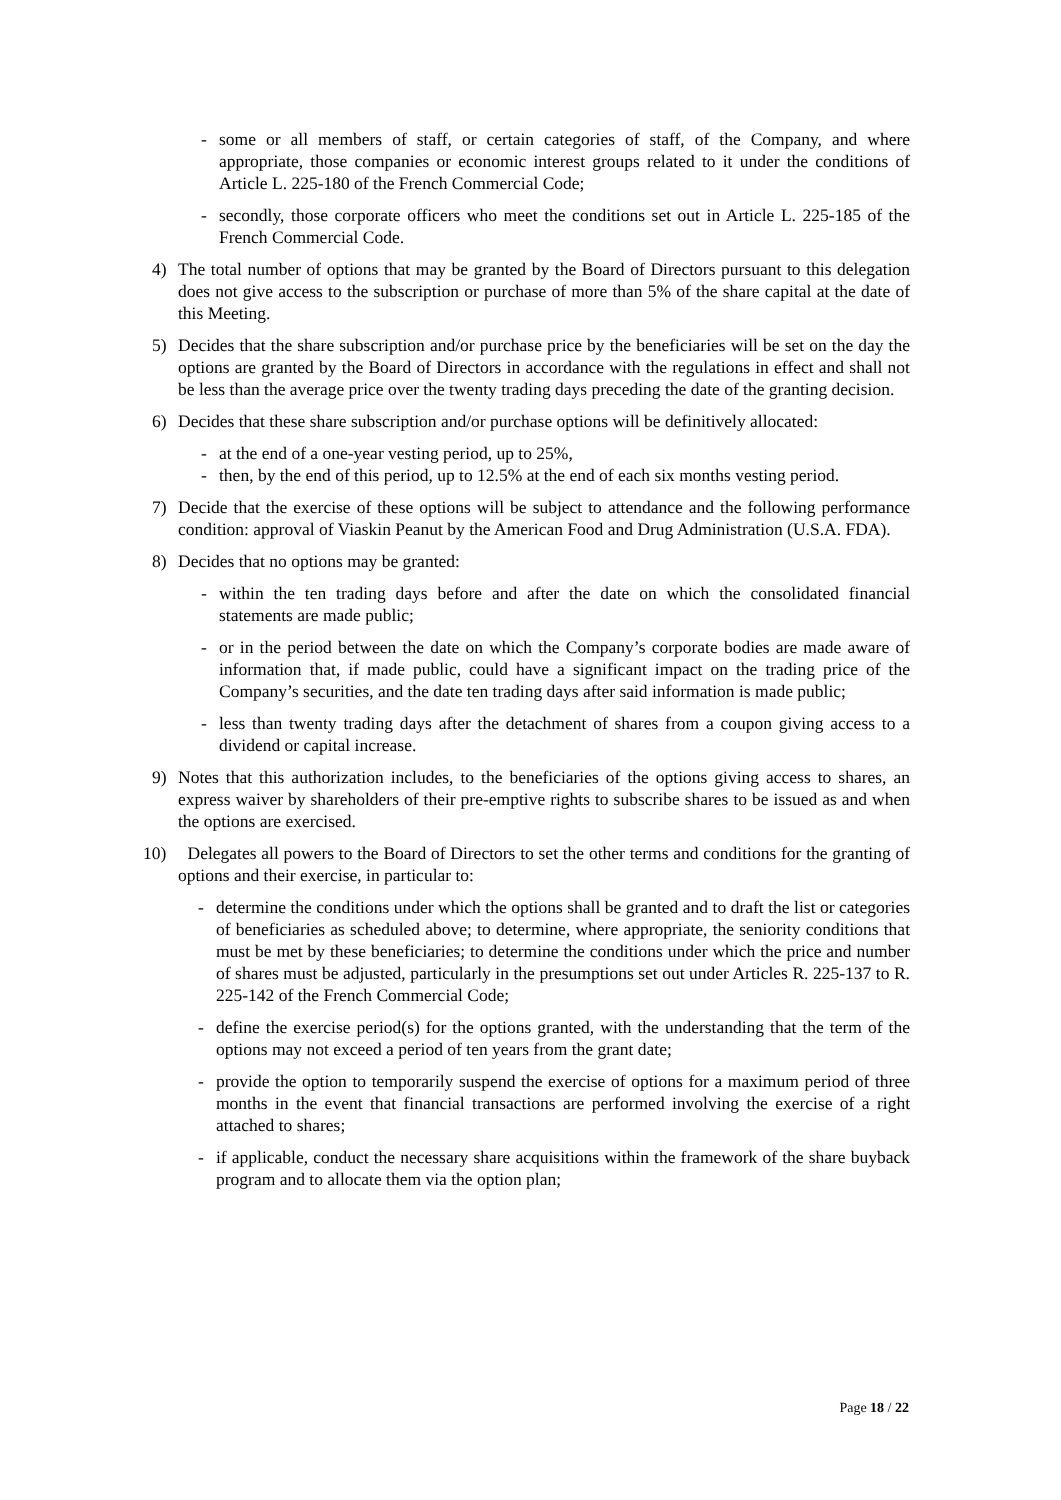- some or all members of staff, or certain categories of staff, of the Company, and where appropriate, those companies or economic interest groups related to it under the conditions of Article L. 225-180 of the French Commercial Code;
- secondly, those corporate officers who meet the conditions set out in Article L. 225-185 of the French Commercial Code.
4) The total number of options that may be granted by the Board of Directors pursuant to this delegation does not give access to the subscription or purchase of more than 5% of the share capital at the date of this Meeting.
5) Decides that the share subscription and/or purchase price by the beneficiaries will be set on the day the options are granted by the Board of Directors in accordance with the regulations in effect and shall not be less than the average price over the twenty trading days preceding the date of the granting decision.
6) Decides that these share subscription and/or purchase options will be definitively allocated:
- at the end of a one-year vesting period, up to 25%,
- then, by the end of this period, up to 12.5% at the end of each six months vesting period.
7) Decide that the exercise of these options will be subject to attendance and the following performance condition: approval of Viaskin Peanut by the American Food and Drug Administration (U.S.A. FDA).
8) Decides that no options may be granted:
- within the ten trading days before and after the date on which the consolidated financial statements are made public;
- or in the period between the date on which the Company’s corporate bodies are made aware of information that, if made public, could have a significant impact on the trading price of the Company’s securities, and the date ten trading days after said information is made public;
- less than twenty trading days after the detachment of shares from a coupon giving access to a dividend or capital increase.
9) Notes that this authorization includes, to the beneficiaries of the options giving access to shares, an express waiver by shareholders of their pre-emptive rights to subscribe shares to be issued as and when the options are exercised.
10) Delegates all powers to the Board of Directors to set the other terms and conditions for the granting of options and their exercise, in particular to:
- determine the conditions under which the options shall be granted and to draft the list or categories of beneficiaries as scheduled above; to determine, where appropriate, the seniority conditions that must be met by these beneficiaries; to determine the conditions under which the price and number of shares must be adjusted, particularly in the presumptions set out under Articles R. 225-137 to R. 225-142 of the French Commercial Code;
- define the exercise period(s) for the options granted, with the understanding that the term of the options may not exceed a period of ten years from the grant date;
- provide the option to temporarily suspend the exercise of options for a maximum period of three months in the event that financial transactions are performed involving the exercise of a right attached to shares;
- if applicable, conduct the necessary share acquisitions within the framework of the share buyback program and to allocate them via the option plan;
Page 18 / 22